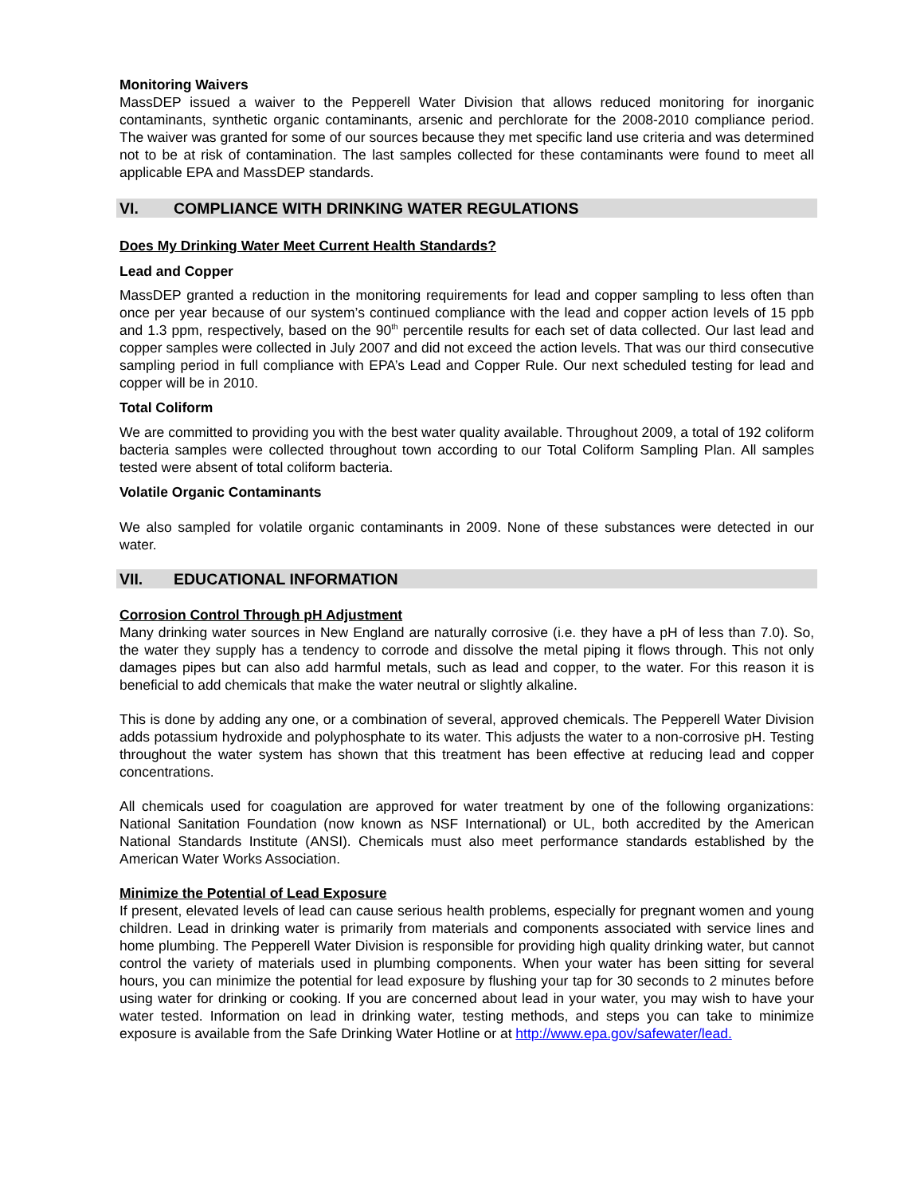Monitoring Waivers
MassDEP issued a waiver to the Pepperell Water Division that allows reduced monitoring for inorganic contaminants, synthetic organic contaminants, arsenic and perchlorate for the 2008-2010 compliance period. The waiver was granted for some of our sources because they met specific land use criteria and was determined not to be at risk of contamination. The last samples collected for these contaminants were found to meet all applicable EPA and MassDEP standards.
VI. COMPLIANCE WITH DRINKING WATER REGULATIONS
Does My Drinking Water Meet Current Health Standards?
Lead and Copper
MassDEP granted a reduction in the monitoring requirements for lead and copper sampling to less often than once per year because of our system’s continued compliance with the lead and copper action levels of 15 ppb and 1.3 ppm, respectively, based on the 90<sup>th</sup> percentile results for each set of data collected. Our last lead and copper samples were collected in July 2007 and did not exceed the action levels. That was our third consecutive sampling period in full compliance with EPA’s Lead and Copper Rule. Our next scheduled testing for lead and copper will be in 2010.
Total Coliform
We are committed to providing you with the best water quality available. Throughout 2009, a total of 192 coliform bacteria samples were collected throughout town according to our Total Coliform Sampling Plan. All samples tested were absent of total coliform bacteria.
Volatile Organic Contaminants
We also sampled for volatile organic contaminants in 2009. None of these substances were detected in our water.
VII. EDUCATIONAL INFORMATION
Corrosion Control Through pH Adjustment
Many drinking water sources in New England are naturally corrosive (i.e. they have a pH of less than 7.0). So, the water they supply has a tendency to corrode and dissolve the metal piping it flows through. This not only damages pipes but can also add harmful metals, such as lead and copper, to the water. For this reason it is beneficial to add chemicals that make the water neutral or slightly alkaline.
This is done by adding any one, or a combination of several, approved chemicals. The Pepperell Water Division adds potassium hydroxide and polyphosphate to its water. This adjusts the water to a non-corrosive pH. Testing throughout the water system has shown that this treatment has been effective at reducing lead and copper concentrations.
All chemicals used for coagulation are approved for water treatment by one of the following organizations: National Sanitation Foundation (now known as NSF International) or UL, both accredited by the American National Standards Institute (ANSI). Chemicals must also meet performance standards established by the American Water Works Association.
Minimize the Potential of Lead Exposure
If present, elevated levels of lead can cause serious health problems, especially for pregnant women and young children. Lead in drinking water is primarily from materials and components associated with service lines and home plumbing. The Pepperell Water Division is responsible for providing high quality drinking water, but cannot control the variety of materials used in plumbing components. When your water has been sitting for several hours, you can minimize the potential for lead exposure by flushing your tap for 30 seconds to 2 minutes before using water for drinking or cooking. If you are concerned about lead in your water, you may wish to have your water tested. Information on lead in drinking water, testing methods, and steps you can take to minimize exposure is available from the Safe Drinking Water Hotline or at http://www.epa.gov/safewater/lead.